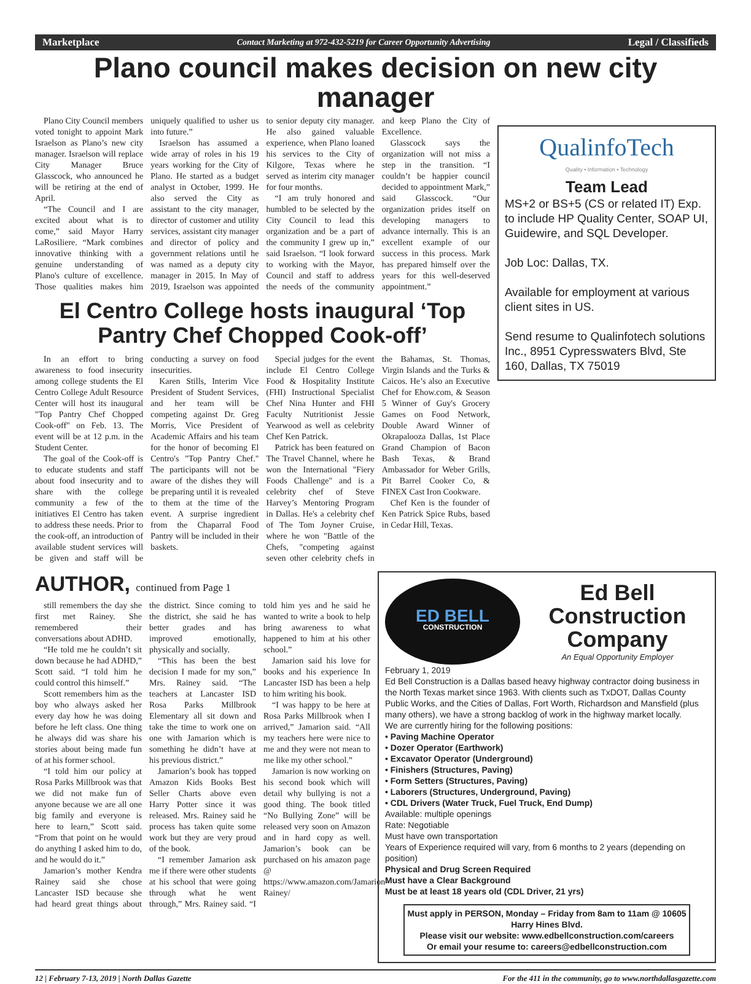Marketplace Contact Marketing at 972-432-5219 for Career Opportunity Advertising Legal / Classifieds
Plano council makes decision on new city manager
Plano City Council members voted tonight to appoint Mark Israelson as Plano’s new city manager. Israelson will replace City Manager Bruce Glasscock, who announced he will be retiring at the end of April.
“The Council and I are excited about what is to come,” said Mayor Harry LaRosiliere. “Mark combines innovative thinking with a genuine understanding of Plano's culture of excellence. Those qualities makes him uniquely qualified to usher us into future.”
Israelson has assumed a wide array of roles in his 19 years working for the City of Plano. He started as a budget analyst in October, 1999. He also served the City as assistant to the city manager, director of customer and utility services, assistant city manager and director of policy and government relations until he was named as a deputy city manager in 2015. In May of 2019, Israelson was appointed to senior deputy city manager. He also gained valuable experience, when Plano loaned his services to the City of Kilgore, Texas where he served as interim city manager for four months.
“I am truly honored and humbled to be selected by the City Council to lead this organization and be a part of the community I grew up in,” said Israelson. “I look forward to working with the Mayor, Council and staff to address the needs of the community and keep Plano the City of Excellence.
Glasscock says the organization will not miss a step in the transition. “I couldn’t be happier council decided to appointment Mark,” said Glasscock. “Our organization prides itself on developing managers to advance internally. This is an excellent example of our success in this process. Mark has prepared himself over the years for this well-deserved appointment.”
El Centro College hosts inaugural ‘Top Pantry Chef Chopped Cook-off’
In an effort to bring awareness to food insecurity among college students the El Centro College Adult Resource Center will host its inaugural "Top Pantry Chef Chopped Cook-off" on Feb. 13. The event will be at 12 p.m. in the Student Center.
The goal of the Cook-off is to educate students and staff about food insecurity and to share with the college community a few of the initiatives El Centro has taken to address these needs. Prior to the cook-off, an introduction of available student services will be given and staff will be conducting a survey on food insecurities.
Karen Stills, Interim Vice President of Student Services, and her team will be competing against Dr. Greg Morris, Vice President of Academic Affairs and his team for the honor of becoming El Centro's "Top Pantry Chef." The participants will not be aware of the dishes they will be preparing until it is revealed to them at the time of the event. A surprise ingredient from the Chaparral Food Pantry will be included in their baskets.
Special judges for the event include El Centro College Food & Hospitality Institute (FHI) Instructional Specialist Chef Nina Hunter and FHI Faculty Nutritionist Jessie Yearwood as well as celebrity Chef Ken Patrick.
Patrick has been featured on The Travel Channel, where he won the International "Fiery Foods Challenge" and is a celebrity chef of Steve Harvey’s Mentoring Program in Dallas. He's a celebrity chef of The Tom Joyner Cruise, where he won "Battle of the Chefs, "competing against seven other celebrity chefs in the Bahamas, St. Thomas, Virgin Islands and the Turks & Caicos. He’s also an Executive Chef for Ehow.com, & Season 5 Winner of Guy's Grocery Games on Food Network, Double Award Winner of Okrapalooza Dallas, 1st Place Grand Champion of Bacon Bash Texas, & Brand Ambassador for Weber Grills, Pit Barrel Cooker Co, & FINEX Cast Iron Cookware.
Chef Ken is the founder of Ken Patrick Spice Rubs, based in Cedar Hill, Texas.
QualinfoTech
Quality • Information • Technology
Team Lead
MS+2 or BS+5 (CS or related IT) Exp. to include HP Quality Center, SOAP UI, Guidewire, and SQL Developer.
Job Loc: Dallas, TX.
Available for employment at various client sites in US.
Send resume to Qualinfotech solutions Inc., 8951 Cypresswaters Blvd, Ste 160, Dallas, TX 75019
AUTHOR, continued from Page 1
still remembers the day she first met Rainey. She remembered their conversations about ADHD.
“He told me he couldn’t sit down because he had ADHD,” Scott said. “I told him he could control this himself.”
Scott remembers him as the boy who always asked her every day how he was doing before he left class. One thing he always did was share his stories about being made fun of at his former school.
“I told him our policy at Rosa Parks Millbrook was that we did not make fun of anyone because we are all one big family and everyone is here to learn,” Scott said. “From that point on he would do anything I asked him to do, and he would do it.”
Jamarion’s mother Kendra Rainey said she chose Lancaster ISD because she had heard great things about the district. Since coming to the district, she said he has better grades and has improved emotionally, physically and socially.
“This has been the best decision I made for my son,” Mrs. Rainey said. “The teachers at Lancaster ISD Rosa Parks Millbrook Elementary all sit down and take the time to work one on one with Jamarion which is something he didn’t have at his previous district.”
Jamarion’s book has topped Amazon Kids Books Best Seller Charts above even Harry Potter since it was released. Mrs. Rainey said he process has taken quite some work but they are very proud of the book.
“I remember Jamarion ask me if there were other students at his school that were going through what he went through,” Mrs. Rainey said. “I told him yes and he said he wanted to write a book to help bring awareness to what happened to him at his other school.”
Jamarion said his love for books and his experience In Lancaster ISD has been a help to him writing his book.
“I was happy to be here at Rosa Parks Millbrook when I arrived,” Jamarion said. “All my teachers here were nice to me and they were not mean to me like my other school.”
Jamarion is now working on his second book which will detail why bullying is not a good thing. The book titled “No Bullying Zone” will be released very soon on Amazon and in hard copy as well. Jamarion’s book can be purchased on his amazon page @ https://www.amazon.com/Jamarion-Rainey/
ED BELL
CONSTRUCTION
Ed Bell Construction Company
An Equal Opportunity Employer
February 1, 2019
Ed Bell Construction is a Dallas based heavy highway contractor doing business in the North Texas market since 1963. With clients such as TxDOT, Dallas County Public Works, and the Cities of Dallas, Fort Worth, Richardson and Mansfield (plus many others), we have a strong backlog of work in the highway market locally.
We are currently hiring for the following positions:
• Paving Machine Operator
• Dozer Operator (Earthwork)
• Excavator Operator (Underground)
• Finishers (Structures, Paving)
• Form Setters (Structures, Paving)
• Laborers (Structures, Underground, Paving)
• CDL Drivers (Water Truck, Fuel Truck, End Dump)
Available: multiple openings
Rate: Negotiable
Must have own transportation
Years of Experience required will vary, from 6 months to 2 years (depending on position)
Physical and Drug Screen Required
Must have a Clear Background
Must be at least 18 years old (CDL Driver, 21 yrs)
Must apply in PERSON, Monday – Friday from 8am to 11am @ 10605 Harry Hines Blvd.
Please visit our website: www.edbellconstruction.com/careers
Or email your resume to: careers@edbellconstruction.com
12 | February 7-13, 2019 | North Dallas Gazette For the 411 in the community, go to www.northdallasgazette.com